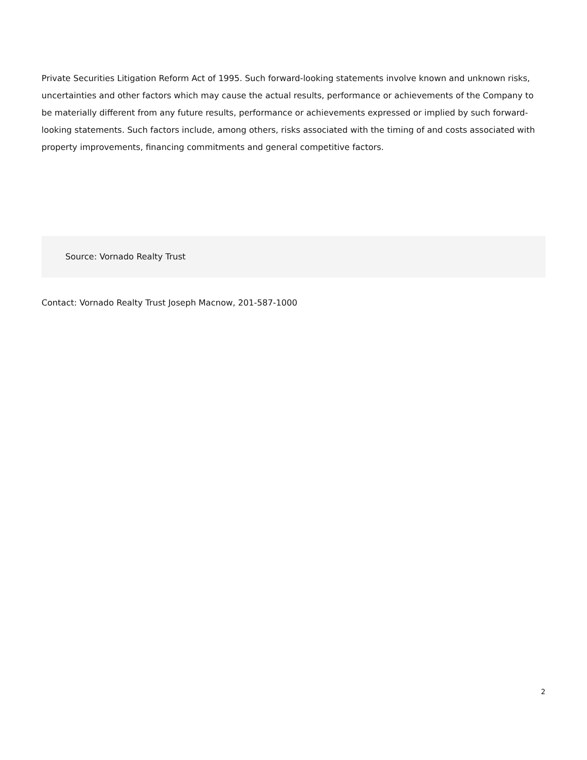Private Securities Litigation Reform Act of 1995. Such forward-looking statements involve known and unknown risks, uncertainties and other factors which may cause the actual results, performance or achievements of the Company to be materially different from any future results, performance or achievements expressed or implied by such forward-looking statements. Such factors include, among others, risks associated with the timing of and costs associated with property improvements, financing commitments and general competitive factors.
Source: Vornado Realty Trust
Contact: Vornado Realty Trust Joseph Macnow, 201-587-1000
2